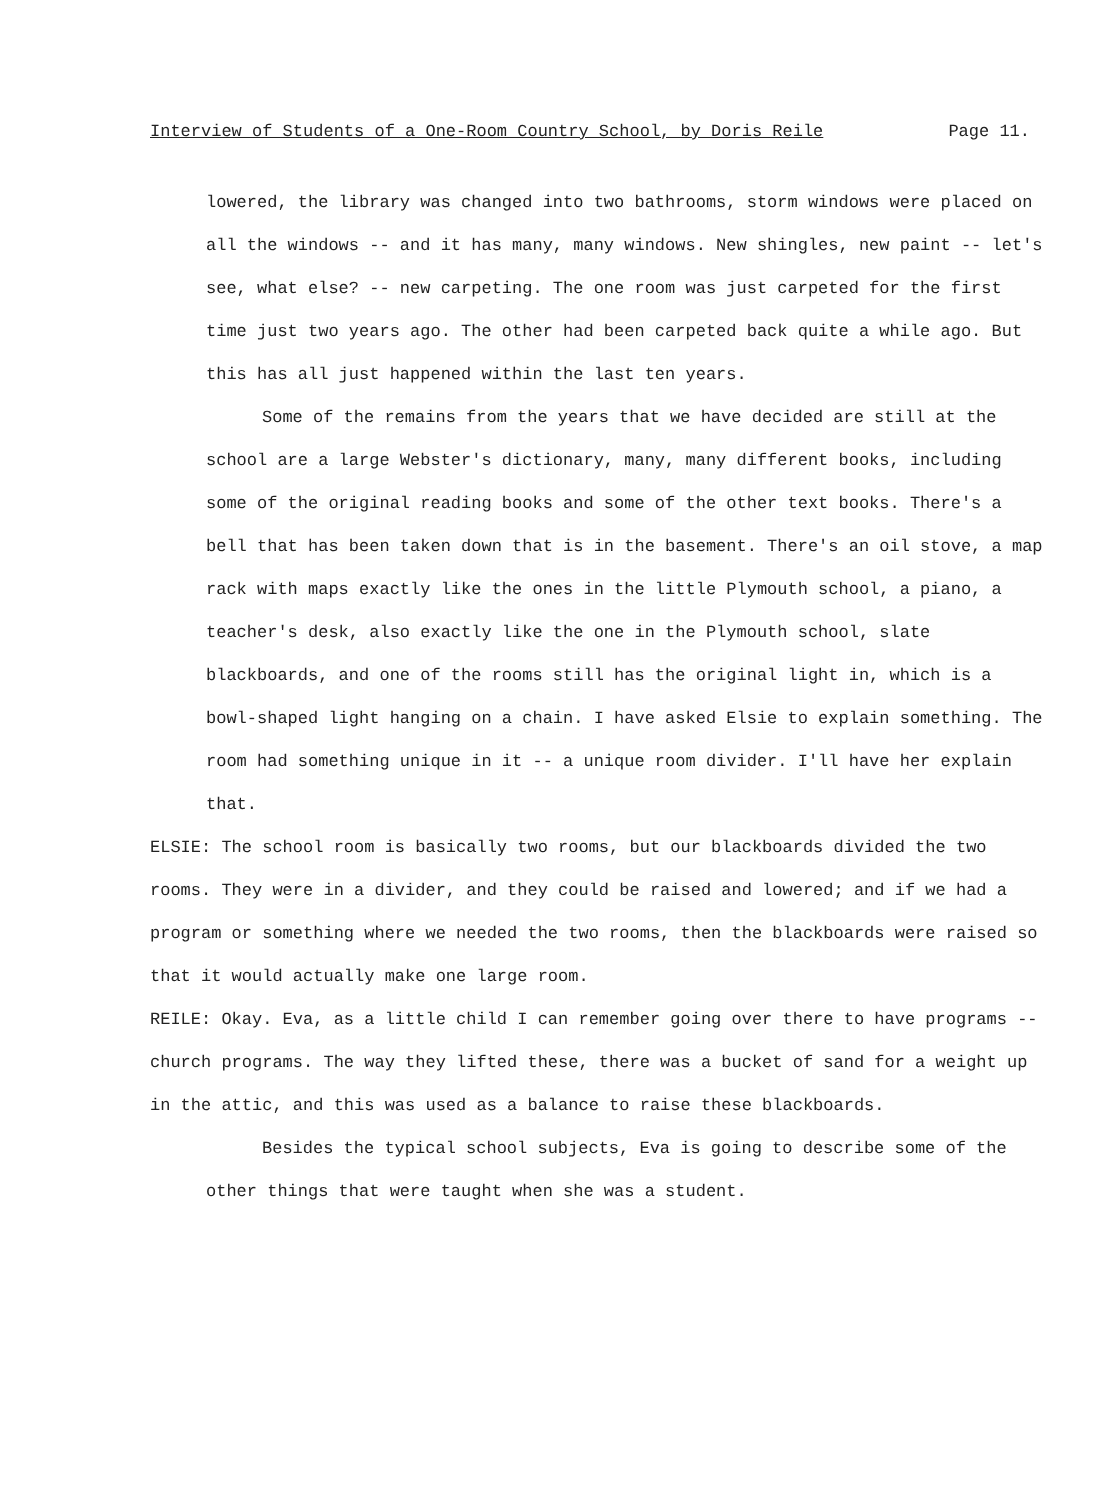Interview of Students of a One-Room Country School, by Doris Reile Page 11.
lowered, the library was changed into two bathrooms, storm windows were placed on all the windows -- and it has many, many windows. New shingles, new paint -- let's see, what else? -- new carpeting. The one room was just carpeted for the first time just two years ago. The other had been carpeted back quite a while ago. But this has all just happened within the last ten years.
Some of the remains from the years that we have decided are still at the school are a large Webster's dictionary, many, many different books, including some of the original reading books and some of the other text books. There's a bell that has been taken down that is in the basement. There's an oil stove, a map rack with maps exactly like the ones in the little Plymouth school, a piano, a teacher's desk, also exactly like the one in the Plymouth school, slate blackboards, and one of the rooms still has the original light in, which is a bowl-shaped light hanging on a chain. I have asked Elsie to explain something. The room had something unique in it -- a unique room divider. I'll have her explain that.
ELSIE: The school room is basically two rooms, but our blackboards divided the two rooms. They were in a divider, and they could be raised and lowered; and if we had a program or something where we needed the two rooms, then the blackboards were raised so that it would actually make one large room.
REILE: Okay. Eva, as a little child I can remember going over there to have programs -- church programs. The way they lifted these, there was a bucket of sand for a weight up in the attic, and this was used as a balance to raise these blackboards.
Besides the typical school subjects, Eva is going to describe some of the other things that were taught when she was a student.